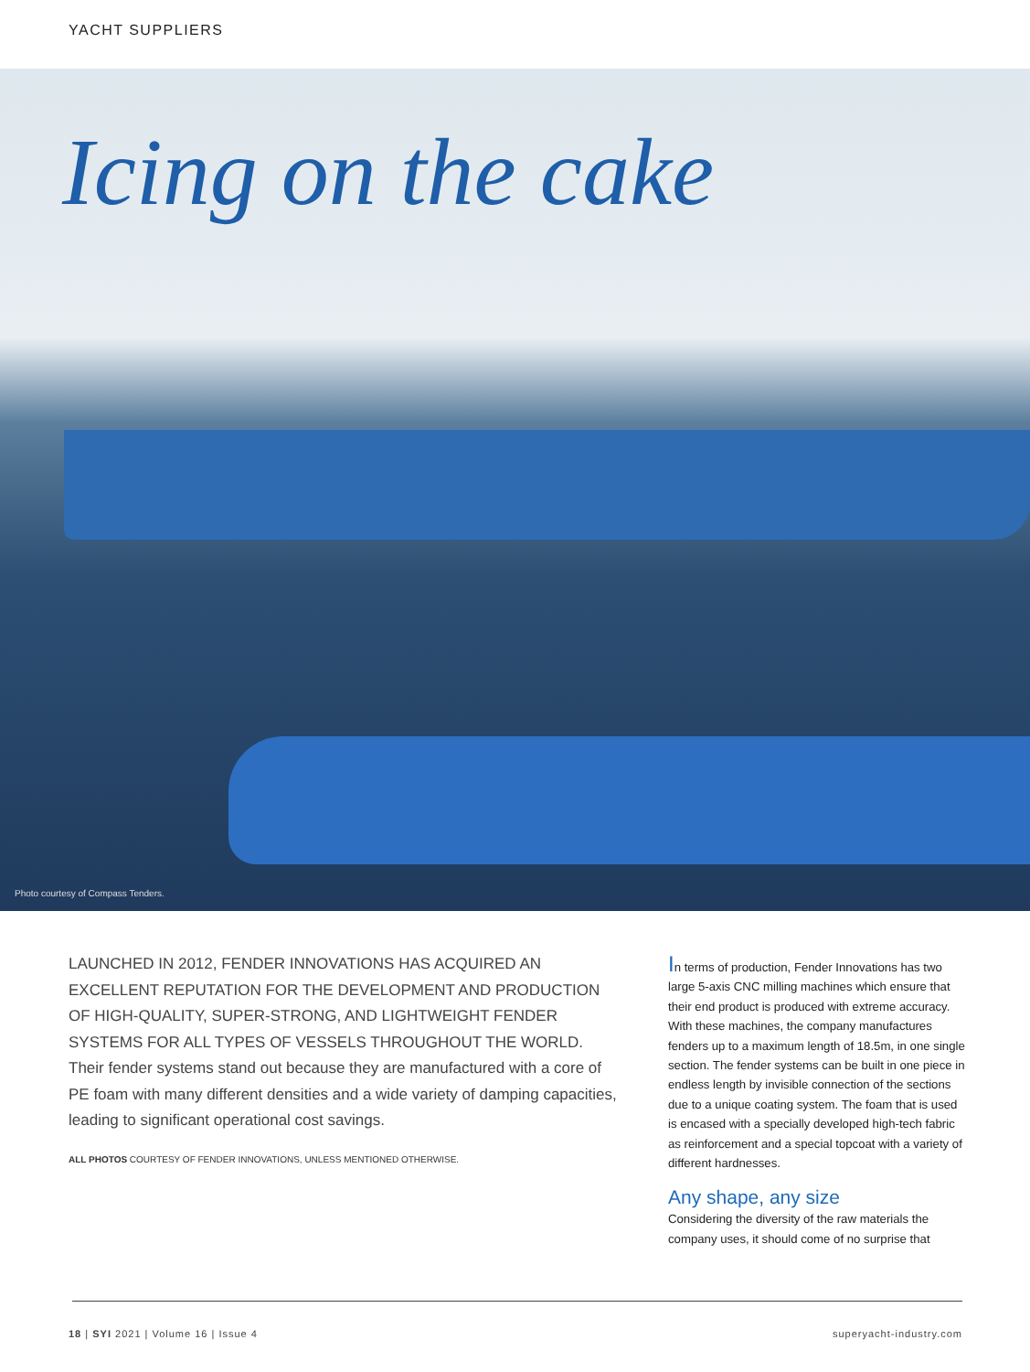YACHT SUPPLIERS
Icing on the cake
Photo courtesy of Compass Tenders.
LAUNCHED IN 2012, FENDER INNOVATIONS HAS ACQUIRED AN EXCELLENT REPUTATION FOR THE DEVELOPMENT AND PRODUCTION OF HIGH-QUALITY, SUPER-STRONG, AND LIGHTWEIGHT FENDER SYSTEMS FOR ALL TYPES OF VESSELS THROUGHOUT THE WORLD. Their fender systems stand out because they are manufactured with a core of PE foam with many different densities and a wide variety of damping capacities, leading to significant operational cost savings.
ALL PHOTOS COURTESY OF FENDER INNOVATIONS, UNLESS MENTIONED OTHERWISE.
In terms of production, Fender Innovations has two large 5-axis CNC milling machines which ensure that their end product is produced with extreme accuracy. With these machines, the company manufactures fenders up to a maximum length of 18.5m, in one single section. The fender systems can be built in one piece in endless length by invisible connection of the sections due to a unique coating system. The foam that is used is encased with a specially developed high-tech fabric as reinforcement and a special topcoat with a variety of different hardnesses.
Any shape, any size
Considering the diversity of the raw materials the company uses, it should come of no surprise that
18 | SYI 2021 | Volume 16 | Issue 4
superyacht-industry.com